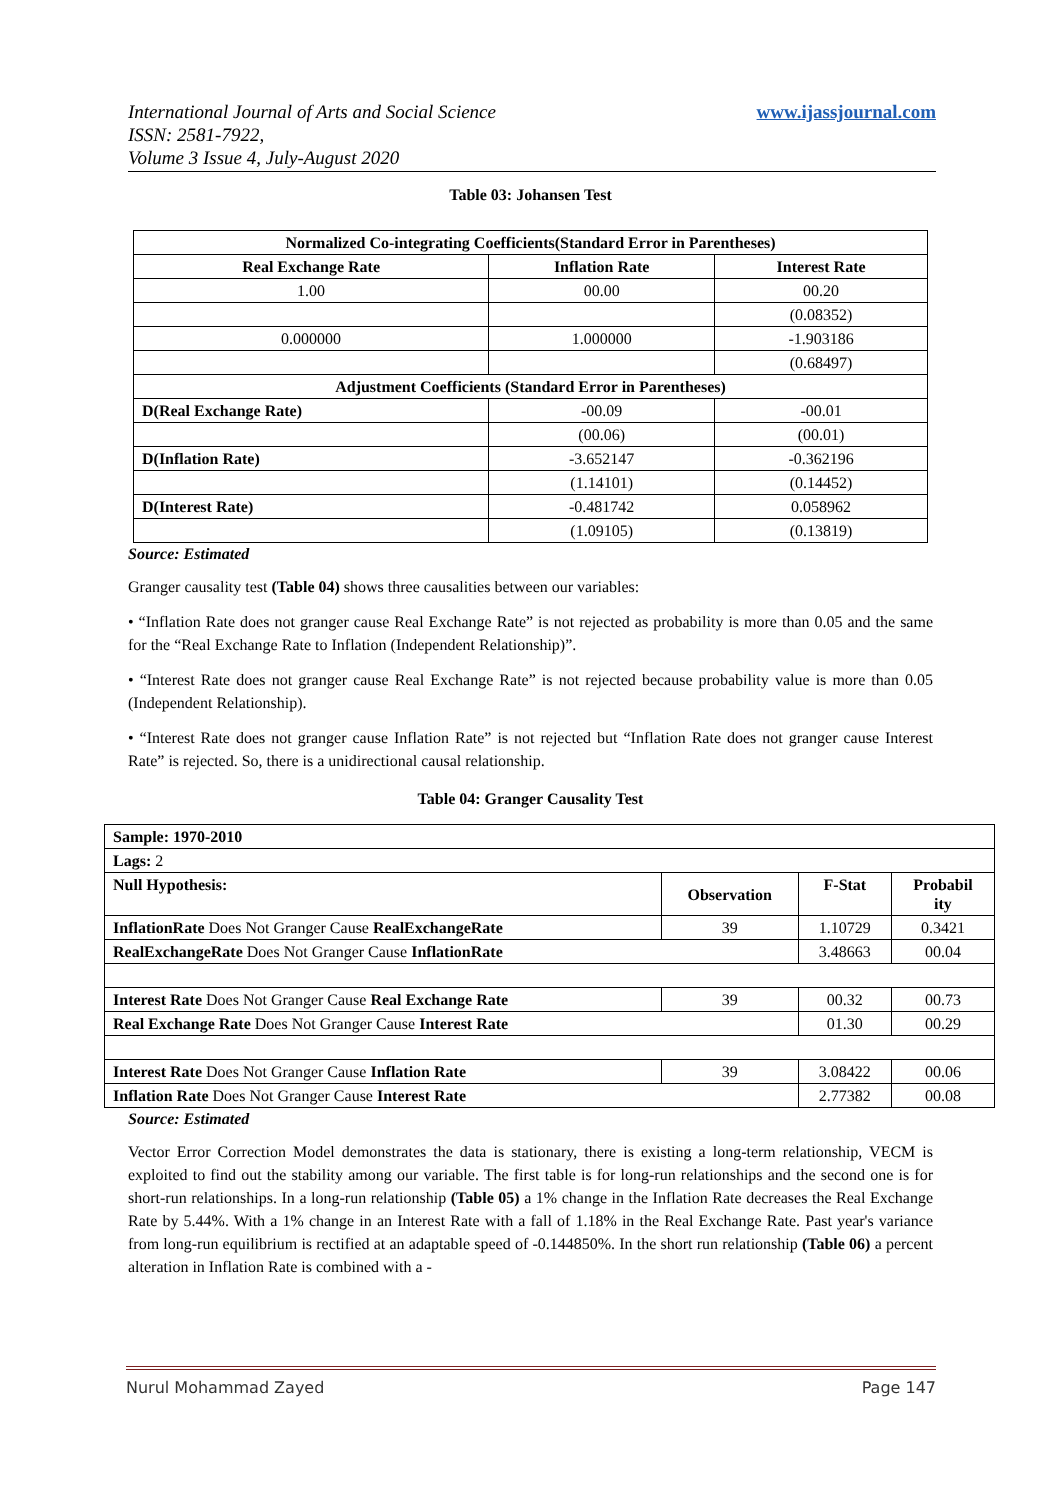www.ijassjournal.com International Journal of Arts and Social Science
ISSN: 2581-7922,
Volume 3 Issue 4, July-August 2020
Table 03: Johansen Test
| Normalized Co-integrating Coefficients(Standard Error in Parentheses) | | |
| --- | --- | --- |
| Real Exchange Rate | Inflation Rate | Interest Rate |
| 1.00 | 00.00 | 00.20 |
| | | (0.08352) |
| 0.000000 | 1.000000 | -1.903186 |
| | | (0.68497) |
| Adjustment Coefficients (Standard Error in Parentheses) | | |
| D(Real Exchange Rate) | -00.09 | -00.01 |
| | (00.06) | (00.01) |
| D(Inflation Rate) | -3.652147 | -0.362196 |
| | (1.14101) | (0.14452) |
| D(Interest Rate) | -0.481742 | 0.058962 |
| | (1.09105) | (0.13819) |
Source: Estimated
Granger causality test (Table 04) shows three causalities between our variables:
• “Inflation Rate does not granger cause Real Exchange Rate” is not rejected as probability is more than 0.05 and the same for the “Real Exchange Rate to Inflation (Independent Relationship)”.
• “Interest Rate does not granger cause Real Exchange Rate” is not rejected because probability value is more than 0.05 (Independent Relationship).
• “Interest Rate does not granger cause Inflation Rate” is not rejected but “Inflation Rate does not granger cause Interest Rate” is rejected. So, there is a unidirectional causal relationship.
Table 04: Granger Causality Test
| Sample: 1970-2010 | | | |
| Lags: 2 | | | |
| Null Hypothesis: | Observation | F-Stat | Probabil ity |
| InflationRate Does Not Granger Cause RealExchangeRate | 39 | 1.10729 | 0.3421 |
| RealExchangeRate Does Not Granger Cause InflationRate | | 3.48663 | 00.04 |
| Interest Rate Does Not Granger Cause Real Exchange Rate | 39 | 00.32 | 00.73 |
| Real Exchange Rate Does Not Granger Cause Interest Rate | | 01.30 | 00.29 |
| Interest Rate Does Not Granger Cause Inflation Rate | 39 | 3.08422 | 00.06 |
| Inflation Rate Does Not Granger Cause Interest Rate | | 2.77382 | 00.08 |
Source: Estimated
Vector Error Correction Model demonstrates the data is stationary, there is existing a long-term relationship, VECM is exploited to find out the stability among our variable. The first table is for long-run relationships and the second one is for short-run relationships. In a long-run relationship (Table 05) a 1% change in the Inflation Rate decreases the Real Exchange Rate by 5.44%. With a 1% change in an Interest Rate with a fall of 1.18% in the Real Exchange Rate. Past year's variance from long-run equilibrium is rectified at an adaptable speed of -0.144850%. In the short run relationship (Table 06) a percent alteration in Inflation Rate is combined with a -
Page 147 Nurul Mohammad Zayed